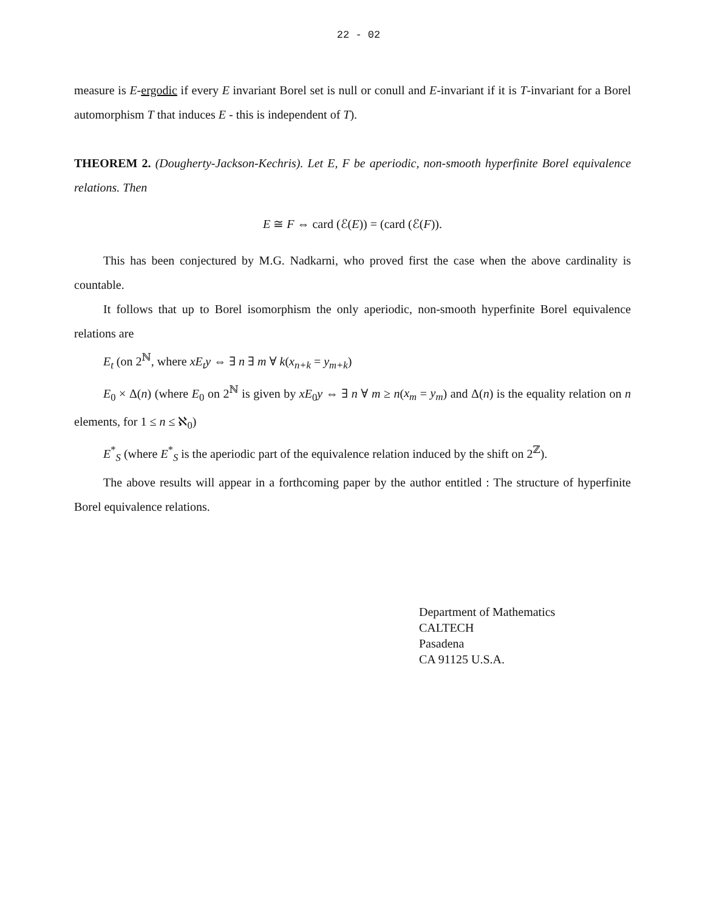22 - 02
measure is E-ergodic if every E invariant Borel set is null or conull and E-invariant if it is T-invariant for a Borel automorphism T that induces E - this is independent of T).
THEOREM 2. (Dougherty-Jackson-Kechris). Let E, F be aperiodic, non-smooth hyperfinite Borel equivalence relations. Then
E ≅ F ⇔ card (ℰ(E)) = (card (ℰ(F)).
This has been conjectured by M.G. Nadkarni, who proved first the case when the above cardinality is countable.
It follows that up to Borel isomorphism the only aperiodic, non-smooth hyperfinite Borel equivalence relations are
E<sub>t</sub> (on 2<sup>ℕ</sup>, where xE<sub>t</sub>y ⇔ ∃ n ∃ m ∀ k(x<sub>n+k</sub> = y<sub>m+k</sub>)
E<sub>0</sub> × Δ(n) (where E<sub>0</sub> on 2<sup>ℕ</sup> is given by xE<sub>0</sub>y ⇔ ∃ n ∀ m ≥ n(x<sub>m</sub> = y<sub>m</sub>) and Δ(n) is the equality relation on n elements, for 1 ≤ n ≤ ℵ<sub>0</sub>)
E<sup>*</sup><sub>S</sub> (where E<sup>*</sup><sub>S</sub> is the aperiodic part of the equivalence relation induced by the shift on 2<sup>ℤ</sup>).
The above results will appear in a forthcoming paper by the author entitled : The structure of hyperfinite Borel equivalence relations.
Department of Mathematics
CALTECH
Pasadena
CA 91125 U.S.A.